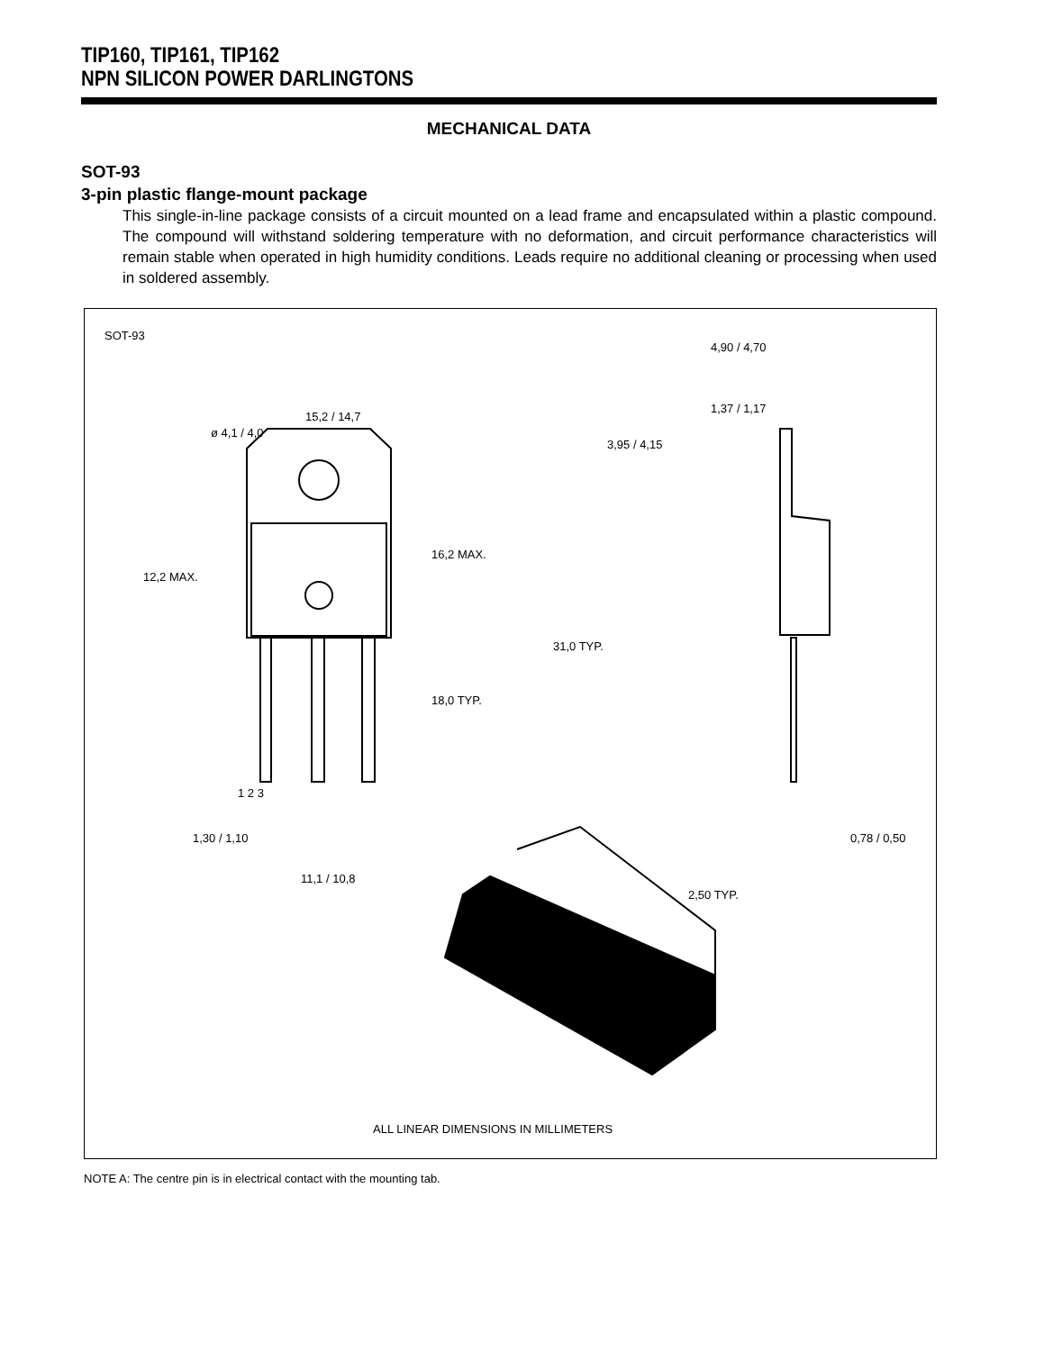TIP160, TIP161, TIP162
NPN SILICON POWER DARLINGTONS
MECHANICAL DATA
SOT-93
3-pin plastic flange-mount package
This single-in-line package consists of a circuit mounted on a lead frame and encapsulated within a plastic compound. The compound will withstand soldering temperature with no deformation, and circuit performance characteristics will remain stable when operated in high humidity conditions. Leads require no additional cleaning or processing when used in soldered assembly.
SOT-93
ø 4,1 / 4,0
15,2 / 14,7
3,95 / 4,15
4,90 / 4,70
1,37 / 1,17
16,2 MAX.
12,2 MAX.
31,0 TYP.
18,0 TYP.
1 2 3
1,30 / 1,10
11,1 / 10,8
0,78 / 0,50
2,50 TYP.
ALL LINEAR DIMENSIONS IN MILLIMETERS
NOTE A: The centre pin is in electrical contact with the mounting tab.